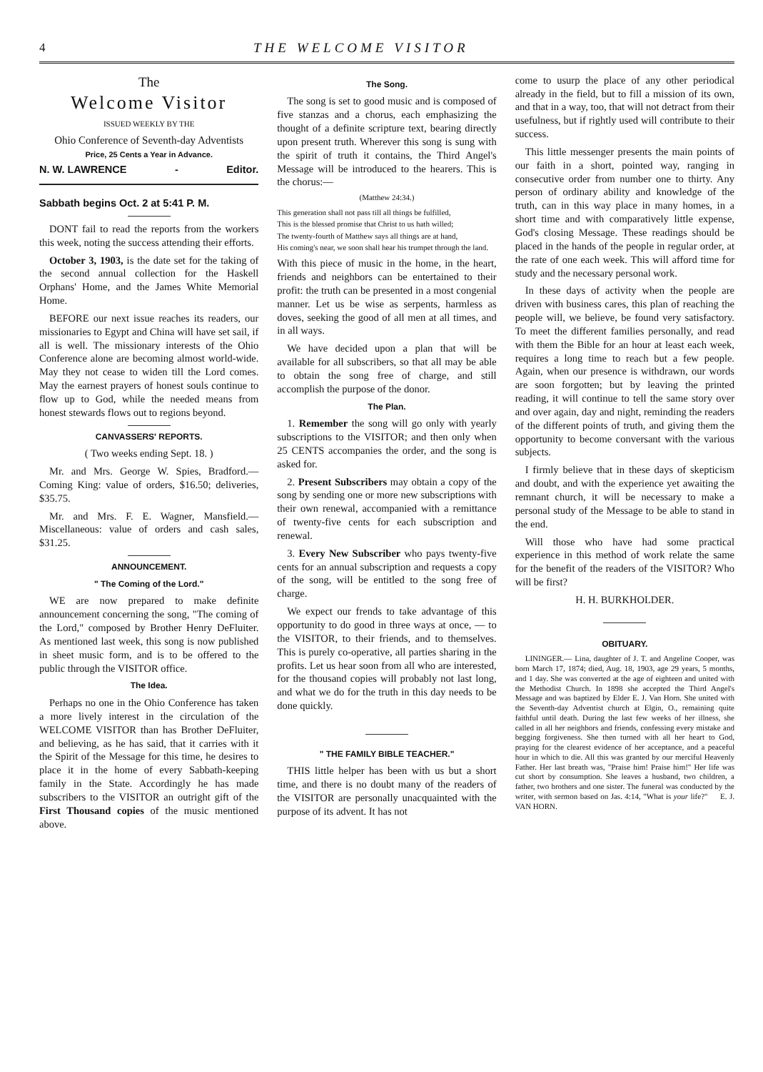4 THE WELCOME VISITOR
The
Welcome Visitor
ISSUED WEEKLY BY THE
Ohio Conference of Seventh-day Adventists
Price, 25 Cents a Year in Advance.
N. W. LAWRENCE - Editor.
Sabbath begins Oct. 2 at 5:41 P. M.
DONT fail to read the reports from the workers this week, noting the success attending their efforts.
October 3, 1903, is the date set for the taking of the second annual collection for the Haskell Orphans' Home, and the James White Memorial Home.
BEFORE our next issue reaches its readers, our missionaries to Egypt and China will have set sail, if all is well. The missionary interests of the Ohio Conference alone are becoming almost world-wide. May they not cease to widen till the Lord comes. May the earnest prayers of honest souls continue to flow up to God, while the needed means from honest stewards flows out to regions beyond.
CANVASSERS' REPORTS.
( Two weeks ending Sept. 18. )
Mr. and Mrs. George W. Spies, Bradford.— Coming King: value of orders, $16.50; deliveries, $35.75.
Mr. and Mrs. F. E. Wagner, Mansfield.— Miscellaneous: value of orders and cash sales, $31.25.
ANNOUNCEMENT.
" The Coming of the Lord."
WE are now prepared to make definite announcement concerning the song, "The coming of the Lord," composed by Brother Henry DeFluiter. As mentioned last week, this song is now published in sheet music form, and is to be offered to the public through the VISITOR office.
The Idea.
Perhaps no one in the Ohio Conference has taken a more lively interest in the circulation of the WELCOME VISITOR than has Brother DeFluiter, and believing, as he has said, that it carries with it the Spirit of the Message for this time, he desires to place it in the home of every Sabbath-keeping family in the State. Accordingly he has made subscribers to the VISITOR an outright gift of the First Thousand copies of the music mentioned above.
The Song.
The song is set to good music and is composed of five stanzas and a chorus, each emphasizing the thought of a definite scripture text, bearing directly upon present truth. Wherever this song is sung with the spirit of truth it contains, the Third Angel's Message will be introduced to the hearers. This is the chorus:—
(Matthew 24:34.)
This generation shall not pass till all things be fulfilled,
This is the blessed promise that Christ to us hath willed;
The twenty-fourth of Matthew says all things are at hand,
His coming's near, we soon shall hear his trumpet through the land.
With this piece of music in the home, in the heart, friends and neighbors can be entertained to their profit: the truth can be presented in a most congenial manner. Let us be wise as serpents, harmless as doves, seeking the good of all men at all times, and in all ways.
We have decided upon a plan that will be available for all subscribers, so that all may be able to obtain the song free of charge, and still accomplish the purpose of the donor.
The Plan.
1. Remember the song will go only with yearly subscriptions to the VISITOR; and then only when 25 CENTS accompanies the order, and the song is asked for.
2. Present Subscribers may obtain a copy of the song by sending one or more new subscriptions with their own renewal, accompanied with a remittance of twenty-five cents for each subscription and renewal.
3. Every New Subscriber who pays twenty-five cents for an annual subscription and requests a copy of the song, will be entitled to the song free of charge.
We expect our frends to take advantage of this opportunity to do good in three ways at once, — to the VISITOR, to their friends, and to themselves. This is purely co-operative, all parties sharing in the profits. Let us hear soon from all who are interested, for the thousand copies will probably not last long, and what we do for the truth in this day needs to be done quickly.
" THE FAMILY BIBLE TEACHER."
THIS little helper has been with us but a short time, and there is no doubt many of the readers of the VISITOR are personally unacquainted with the purpose of its advent. It has not
come to usurp the place of any other periodical already in the field, but to fill a mission of its own, and that in a way, too, that will not detract from their usefulness, but if rightly used will contribute to their success.
This little messenger presents the main points of our faith in a short, pointed way, ranging in consecutive order from number one to thirty. Any person of ordinary ability and knowledge of the truth, can in this way place in many homes, in a short time and with comparatively little expense, God's closing Message. These readings should be placed in the hands of the people in regular order, at the rate of one each week. This will afford time for study and the necessary personal work.
In these days of activity when the people are driven with business cares, this plan of reaching the people will, we believe, be found very satisfactory. To meet the different families personally, and read with them the Bible for an hour at least each week, requires a long time to reach but a few people. Again, when our presence is withdrawn, our words are soon forgotten; but by leaving the printed reading, it will continue to tell the same story over and over again, day and night, reminding the readers of the different points of truth, and giving them the opportunity to become conversant with the various subjects.
I firmly believe that in these days of skepticism and doubt, and with the experience yet awaiting the remnant church, it will be necessary to make a personal study of the Message to be able to stand in the end.
Will those who have had some practical experience in this method of work relate the same for the benefit of the readers of the VISITOR? Who will be first?
H. H. BURKHOLDER.
OBITUARY.
LININGER.— Lina, daughter of J. T. and Angeline Cooper, was born March 17, 1874; died, Aug. 18, 1903, age 29 years, 5 months, and 1 day. She was converted at the age of eighteen and united with the Methodist Church. In 1898 she accepted the Third Angel's Message and was baptized by Elder E. J. Van Horn. She united with the Seventh-day Adventist church at Elgin, O., remaining quite faithful until death. During the last few weeks of her illness, she called in all her neighbors and friends, confessing every mistake and begging forgiveness. She then turned with all her heart to God, praying for the clearest evidence of her acceptance, and a peaceful hour in which to die. All this was granted by our merciful Heavenly Father. Her last breath was, "Praise him! Praise him!" Her life was cut short by consumption. She leaves a husband, two children, a father, two brothers and one sister. The funeral was conducted by the writer, with sermon based on Jas. 4:14, "What is your life?" E. J. VAN HORN.